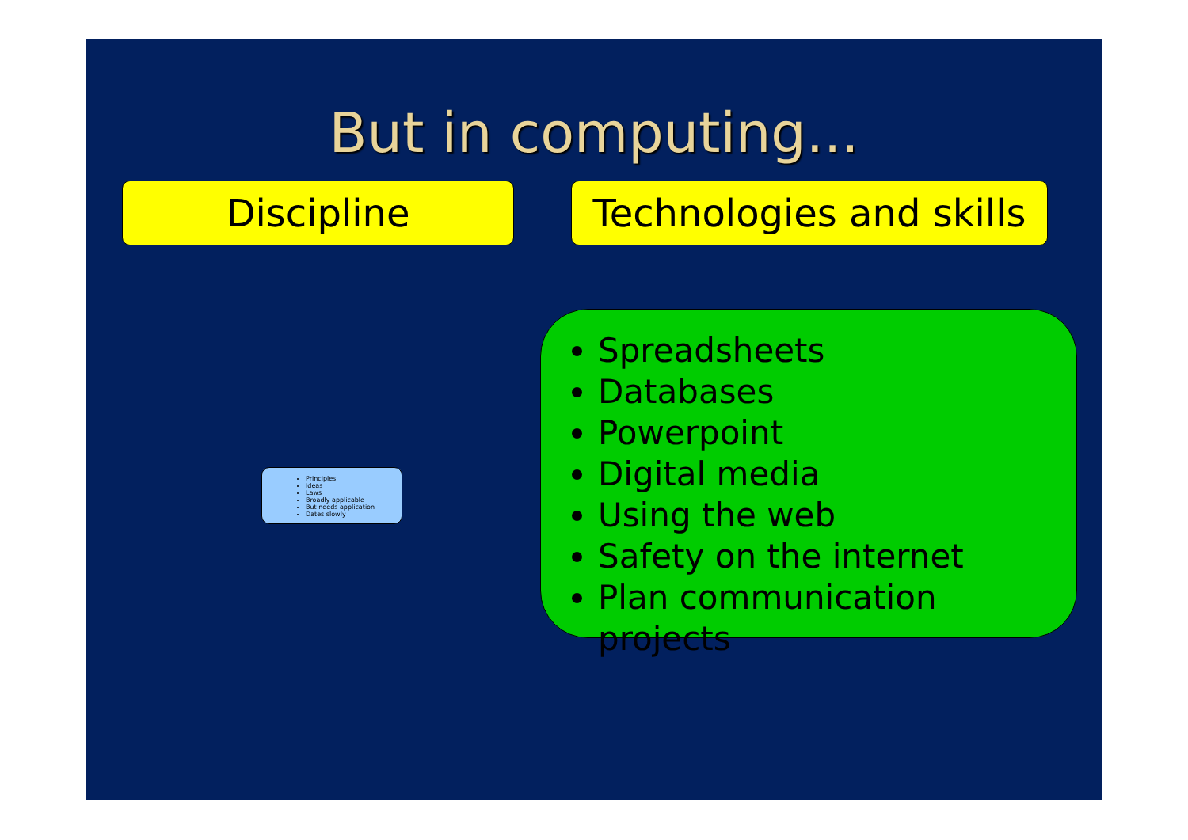But in computing...
Discipline
Technologies and skills
Principles
Ideas
Laws
Broadly applicable
But needs application
Dates slowly
Spreadsheets
Databases
Powerpoint
Digital media
Using the web
Safety on the internet
Plan communication projects